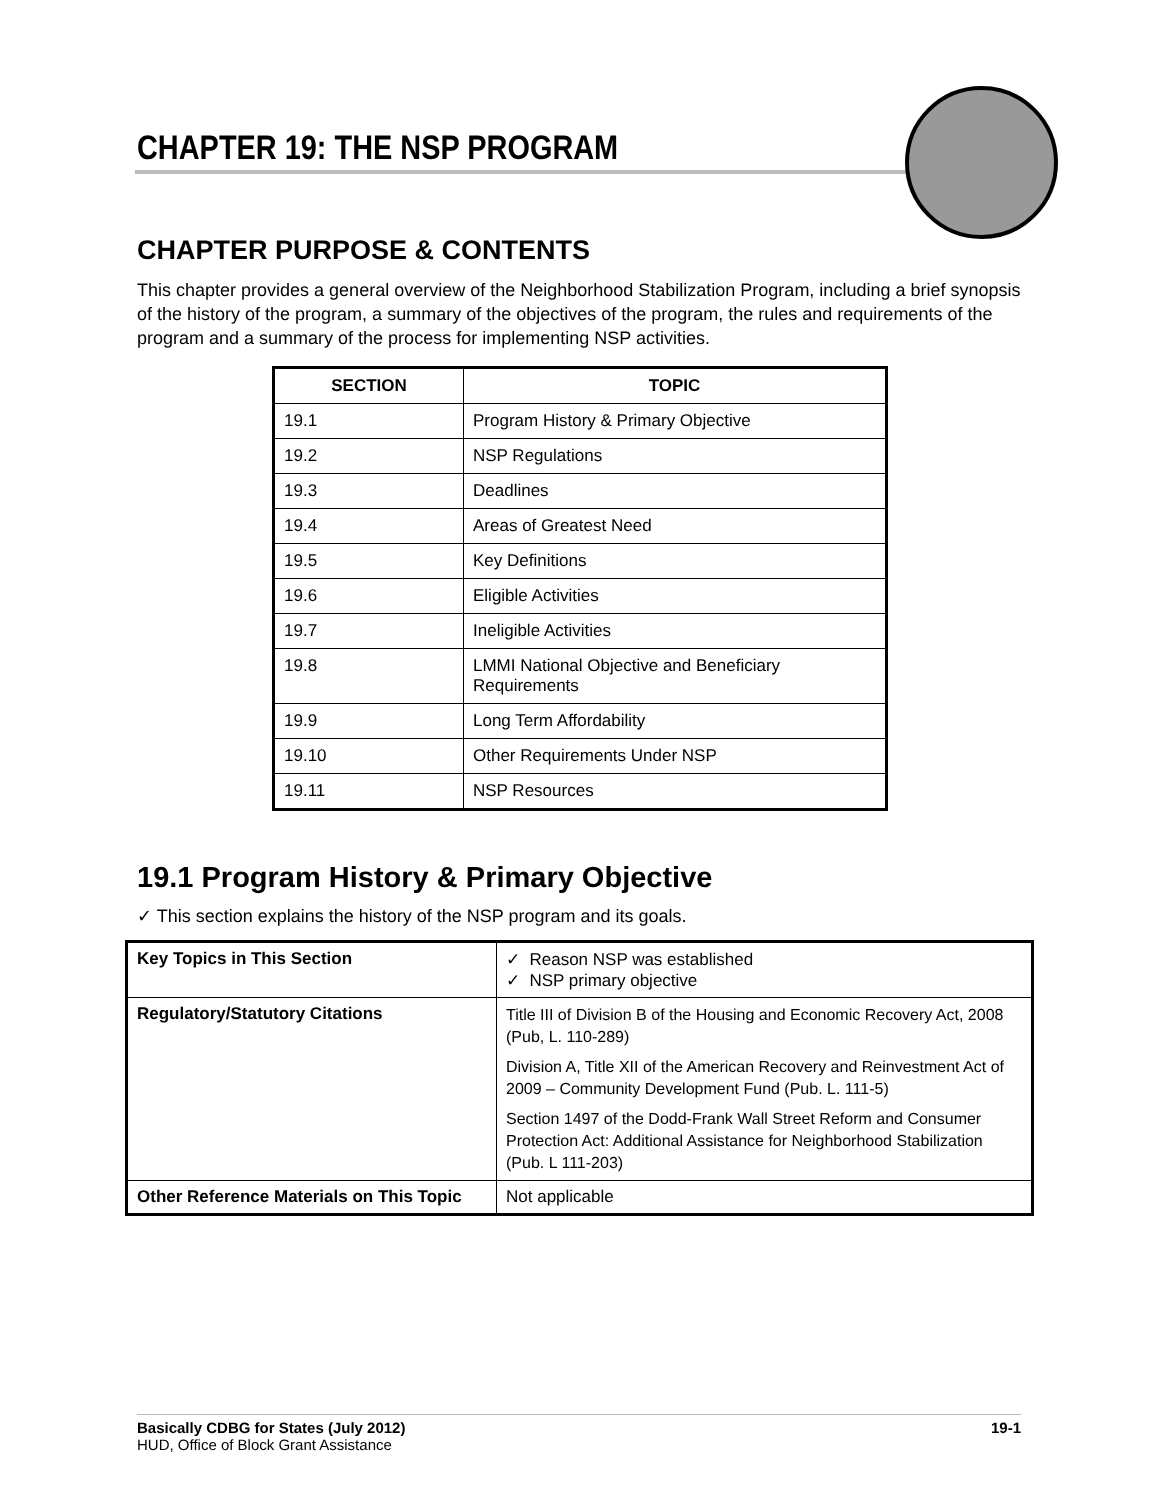CHAPTER 19: THE NSP PROGRAM
CHAPTER PURPOSE & CONTENTS
This chapter provides a general overview of the Neighborhood Stabilization Program, including a brief synopsis of the history of the program, a summary of the objectives of the program, the rules and requirements of the program and a summary of the process for implementing NSP activities.
| SECTION | TOPIC |
| --- | --- |
| 19.1 | Program History & Primary Objective |
| 19.2 | NSP Regulations |
| 19.3 | Deadlines |
| 19.4 | Areas of Greatest Need |
| 19.5 | Key Definitions |
| 19.6 | Eligible Activities |
| 19.7 | Ineligible Activities |
| 19.8 | LMMI National Objective and Beneficiary Requirements |
| 19.9 | Long Term Affordability |
| 19.10 | Other Requirements Under NSP |
| 19.11 | NSP Resources |
19.1 Program History & Primary Objective
✓ This section explains the history of the NSP program and its goals.
| Key Topics in This Section | ✓ Reason NSP was established ✓ NSP primary objective |
| Regulatory/Statutory Citations | Title III of Division B of the Housing and Economic Recovery Act, 2008 (Pub, L. 110-289) Division A, Title XII of the American Recovery and Reinvestment Act of 2009 – Community Development Fund (Pub. L. 111-5) Section 1497 of the Dodd-Frank Wall Street Reform and Consumer Protection Act: Additional Assistance for Neighborhood Stabilization (Pub. L 111-203) |
| Other Reference Materials on This Topic | Not applicable |
Basically CDBG for States (July 2012) 19-1
HUD, Office of Block Grant Assistance